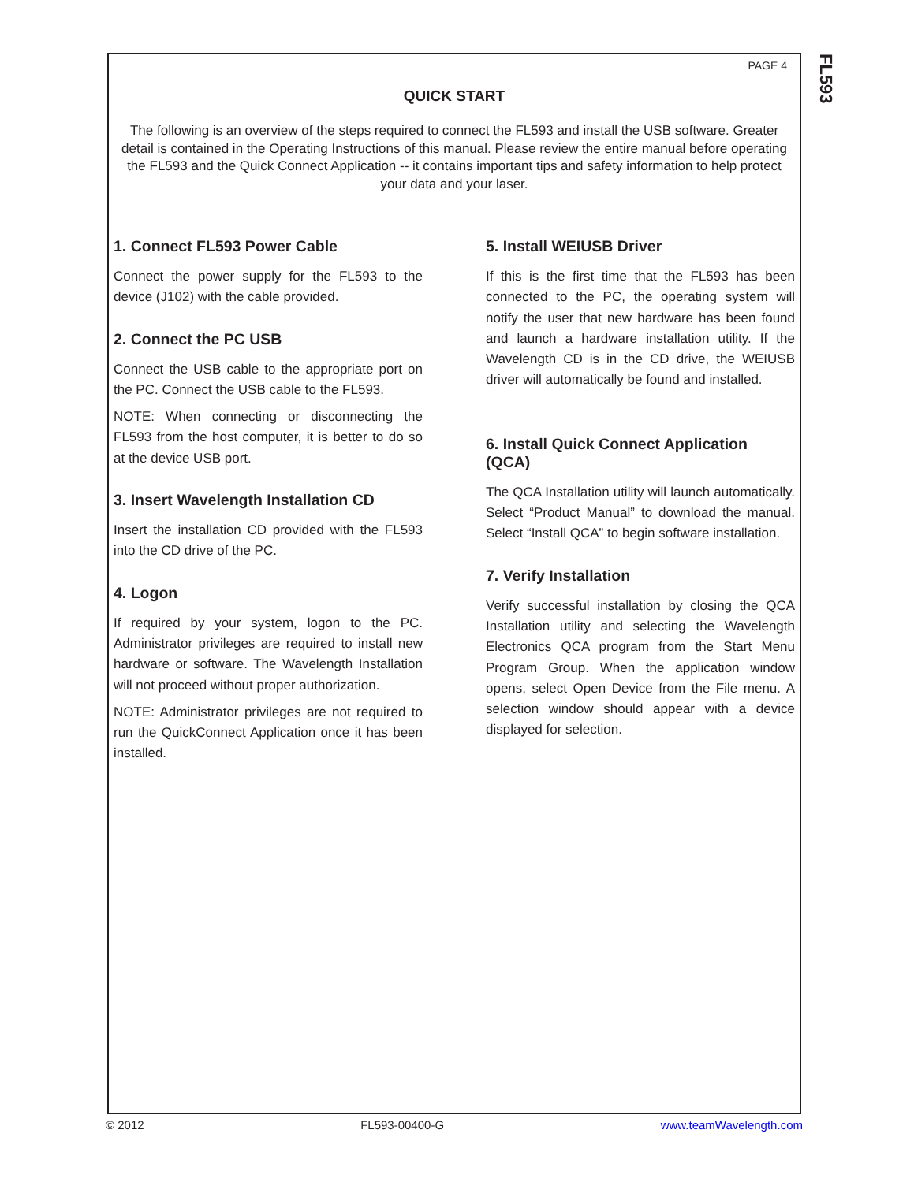FL593
PAGE 4
QUICK START
The following is an overview of the steps required to connect the FL593 and install the USB software. Greater detail is contained in the Operating Instructions of this manual. Please review the entire manual before operating the FL593 and the Quick Connect Application -- it contains important tips and safety information to help protect your data and your laser.
1. Connect FL593 Power Cable
Connect the power supply for the FL593 to the device (J102) with the cable provided.
2. Connect the PC USB
Connect the USB cable to the appropriate port on the PC. Connect the USB cable to the FL593.
NOTE: When connecting or disconnecting the FL593 from the host computer, it is better to do so at the device USB port.
3. Insert Wavelength Installation CD
Insert the installation CD provided with the FL593 into the CD drive of the PC.
4. Logon
If required by your system, logon to the PC. Administrator privileges are required to install new hardware or software. The Wavelength Installation will not proceed without proper authorization.
NOTE: Administrator privileges are not required to run the QuickConnect Application once it has been installed.
5. Install WEIUSB Driver
If this is the first time that the FL593 has been connected to the PC, the operating system will notify the user that new hardware has been found and launch a hardware installation utility. If the Wavelength CD is in the CD drive, the WEIUSB driver will automatically be found and installed.
6. Install Quick Connect Application (QCA)
The QCA Installation utility will launch automatically. Select “Product Manual” to download the manual. Select “Install QCA” to begin software installation.
7. Verify Installation
Verify successful installation by closing the QCA Installation utility and selecting the Wavelength Electronics QCA program from the Start Menu Program Group. When the application window opens, select Open Device from the File menu. A selection window should appear with a device displayed for selection.
© 2012 FL593-00400-G www.teamWavelength.com